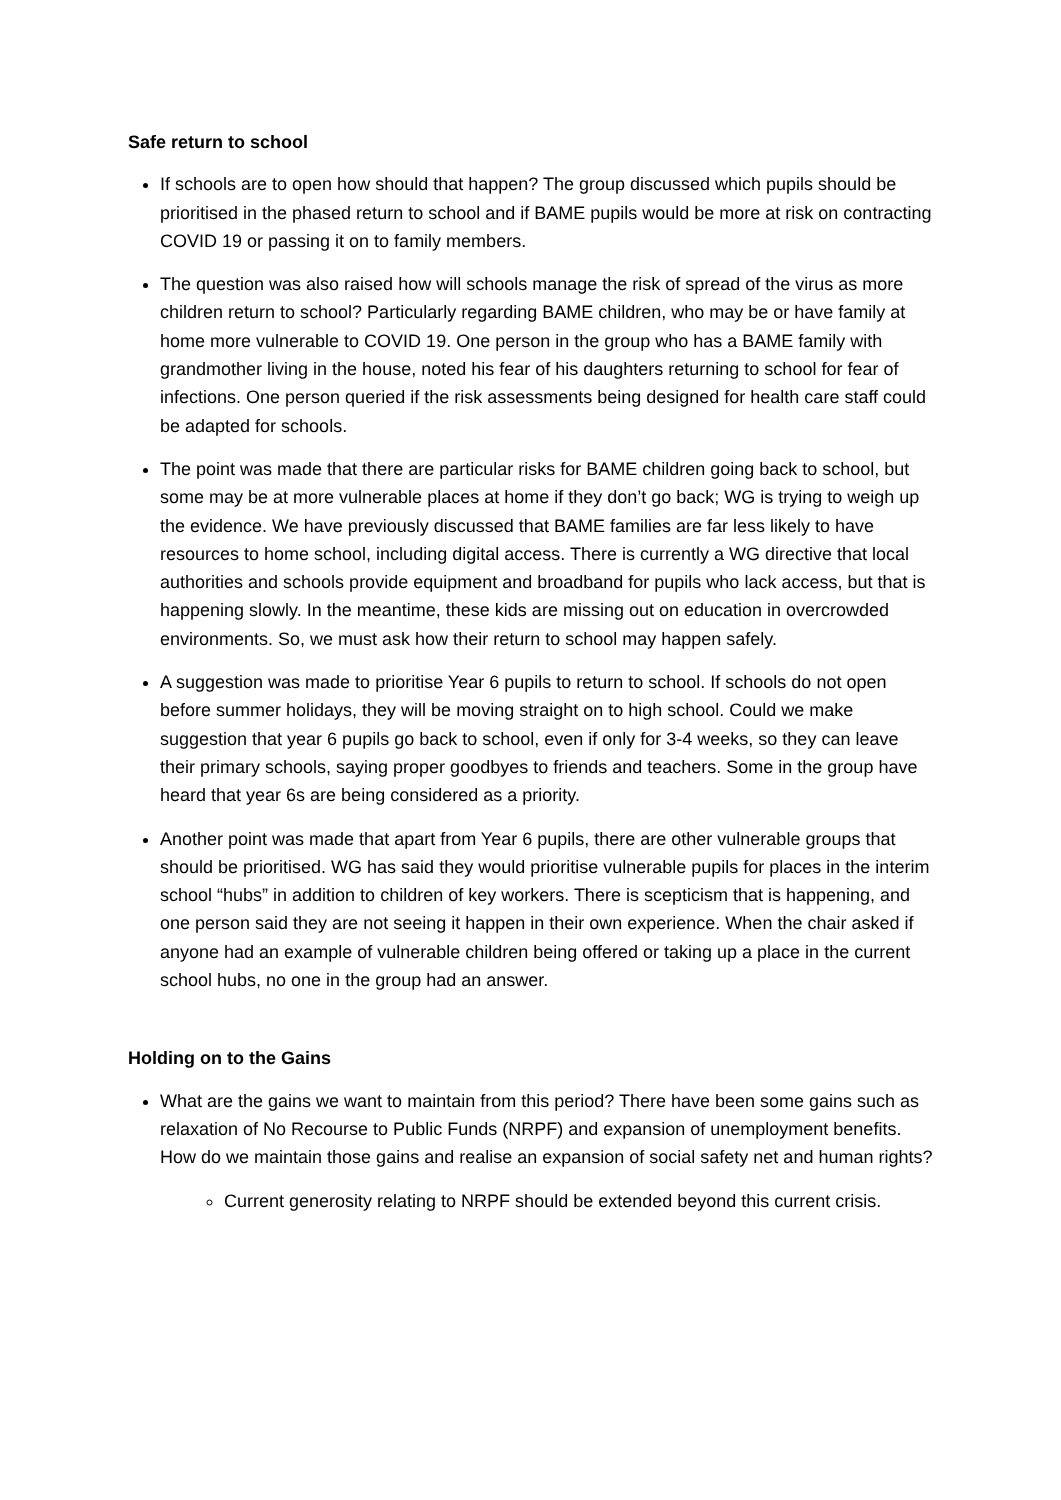Safe return to school
If schools are to open how should that happen? The group discussed which pupils should be prioritised in the phased return to school and if BAME pupils would be more at risk on contracting COVID 19 or passing it on to family members.
The question was also raised how will schools manage the risk of spread of the virus as more children return to school? Particularly regarding BAME children, who may be or have family at home more vulnerable to COVID 19. One person in the group who has a BAME family with grandmother living in the house, noted his fear of his daughters returning to school for fear of infections. One person queried if the risk assessments being designed for health care staff could be adapted for schools.
The point was made that there are particular risks for BAME children going back to school, but some may be at more vulnerable places at home if they don’t go back; WG is trying to weigh up the evidence. We have previously discussed that BAME families are far less likely to have resources to home school, including digital access. There is currently a WG directive that local authorities and schools provide equipment and broadband for pupils who lack access, but that is happening slowly. In the meantime, these kids are missing out on education in overcrowded environments. So, we must ask how their return to school may happen safely.
A suggestion was made to prioritise Year 6 pupils to return to school. If schools do not open before summer holidays, they will be moving straight on to high school. Could we make suggestion that year 6 pupils go back to school, even if only for 3-4 weeks, so they can leave their primary schools, saying proper goodbyes to friends and teachers. Some in the group have heard that year 6s are being considered as a priority.
Another point was made that apart from Year 6 pupils, there are other vulnerable groups that should be prioritised. WG has said they would prioritise vulnerable pupils for places in the interim school “hubs” in addition to children of key workers. There is scepticism that is happening, and one person said they are not seeing it happen in their own experience. When the chair asked if anyone had an example of vulnerable children being offered or taking up a place in the current school hubs, no one in the group had an answer.
Holding on to the Gains
What are the gains we want to maintain from this period? There have been some gains such as relaxation of No Recourse to Public Funds (NRPF) and expansion of unemployment benefits. How do we maintain those gains and realise an expansion of social safety net and human rights?
Current generosity relating to NRPF should be extended beyond this current crisis.